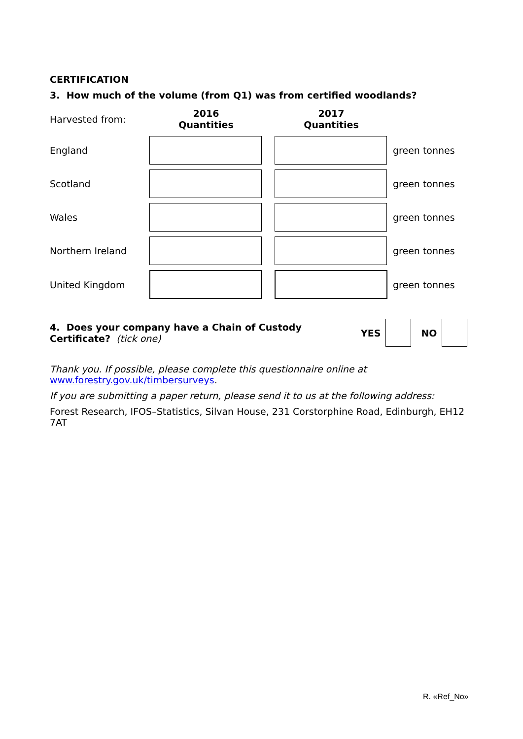CERTIFICATION
3. How much of the volume (from Q1) was from certified woodlands?
| Harvested from: | 2016 Quantities | | 2017 Quantities | |
| England | | | | green tonnes |
| Scotland | | | | green tonnes |
| Wales | | | | green tonnes |
| Northern Ireland | | | | green tonnes |
| United Kingdom | | | | green tonnes |
4. Does your company have a Chain of Custody Certificate? (tick one)
YES NO
Thank you. If possible, please complete this questionnaire online at
www.forestry.gov.uk/timbersurveys.
If you are submitting a paper return, please send it to us at the following address:
Forest Research, IFOS–Statistics, Silvan House, 231 Corstorphine Road, Edinburgh, EH12 7AT
R. «Ref_No»